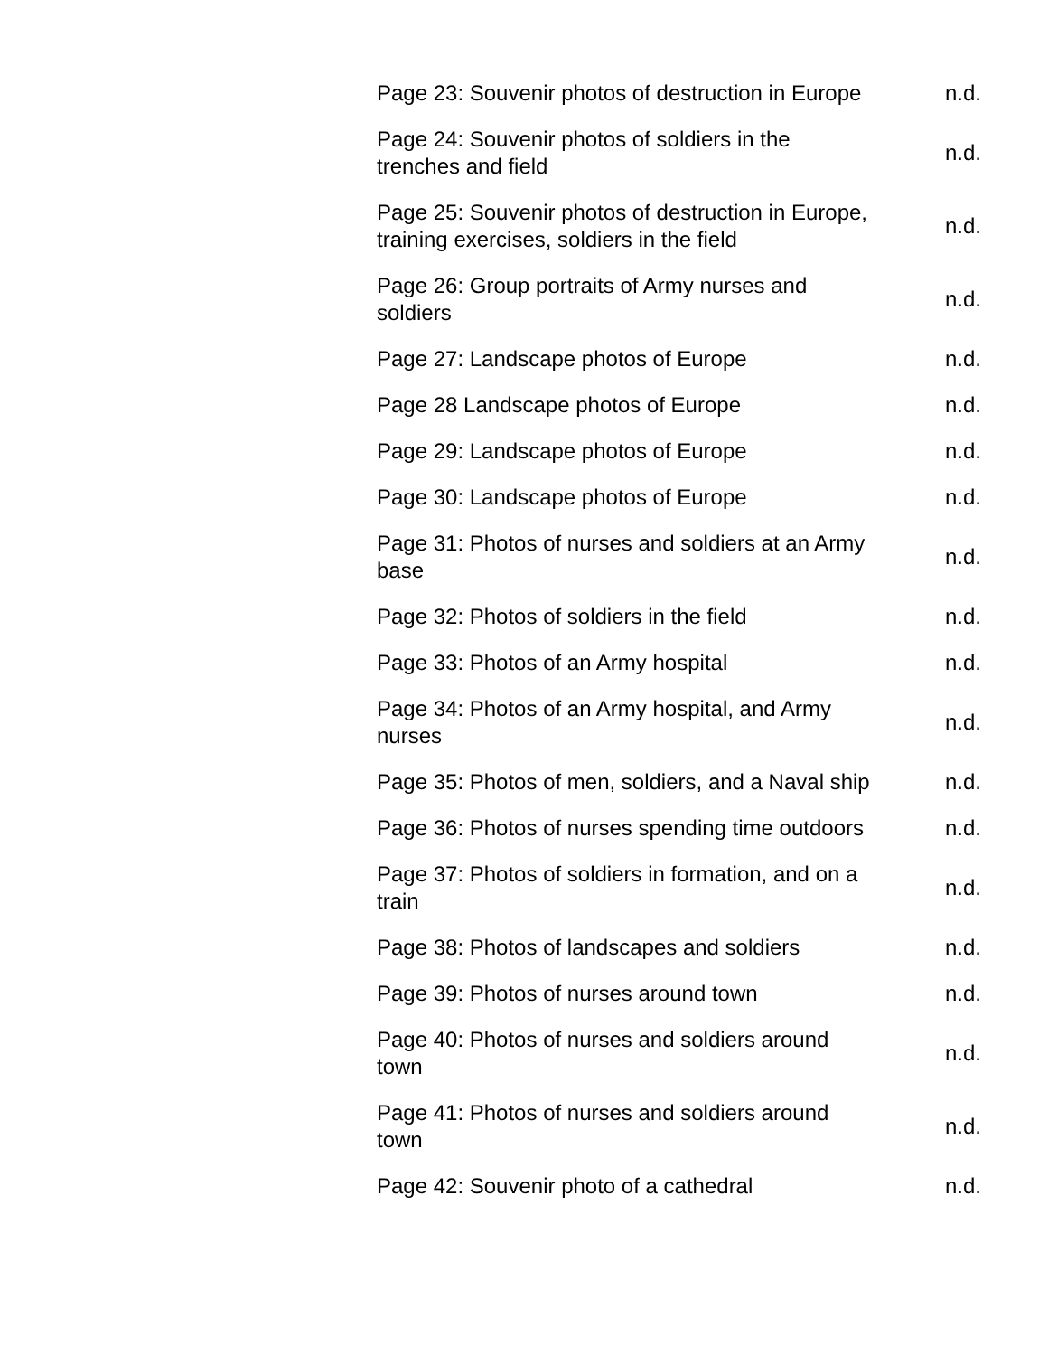| Page 23: Souvenir photos of destruction in Europe | n.d. |
| Page 24: Souvenir photos of soldiers in the trenches and field | n.d. |
| Page 25: Souvenir photos of destruction in Europe, training exercises, soldiers in the field | n.d. |
| Page 26: Group portraits of Army nurses and soldiers | n.d. |
| Page 27: Landscape photos of Europe | n.d. |
| Page 28 Landscape photos of Europe | n.d. |
| Page 29: Landscape photos of Europe | n.d. |
| Page 30: Landscape photos of Europe | n.d. |
| Page 31: Photos of nurses and soldiers at an Army base | n.d. |
| Page 32: Photos of soldiers in the field | n.d. |
| Page 33: Photos of an Army hospital | n.d. |
| Page 34: Photos of an Army hospital, and Army nurses | n.d. |
| Page 35: Photos of men, soldiers, and a Naval ship | n.d. |
| Page 36: Photos of nurses spending time outdoors | n.d. |
| Page 37: Photos of soldiers in formation, and on a train | n.d. |
| Page 38: Photos of landscapes and soldiers | n.d. |
| Page 39: Photos of nurses around town | n.d. |
| Page 40: Photos of nurses and soldiers around town | n.d. |
| Page 41: Photos of nurses and soldiers around town | n.d. |
| Page 42: Souvenir photo of a cathedral | n.d. |